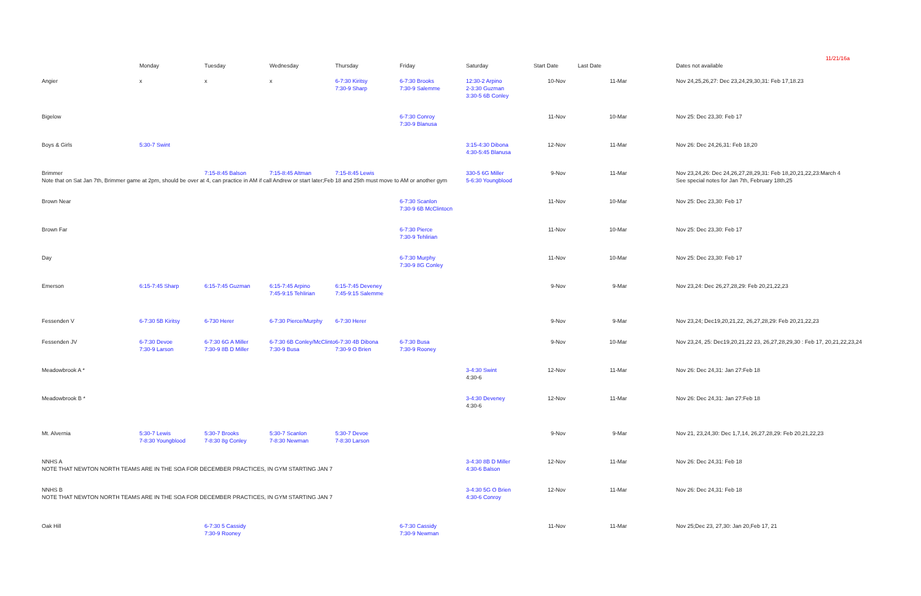11/21/16a
| | Monday | Tuesday | Wednesday | Thursday | Friday | Saturday | Start Date | Last Date | | Dates not available |
| --- | --- | --- | --- | --- | --- | --- | --- | --- | --- | --- |
| Angier | x | x | x | 6-7:30 Kiritsy 7:30-9 Sharp | 6-7:30 Brooks 7:30-9 Salemme | 12:30-2 Arpino 2-3:30 Guzman 3:30-5 6B Conley | 10-Nov | 11-Mar | | Nov 24,25,26,27: Dec 23,24,29,30,31: Feb 17,18.23 |
| Bigelow | | | | | 6-7:30 Conroy 7:30-9 Blanusa | | 11-Nov | 10-Mar | | Nov 25: Dec 23,30: Feb 17 |
| Boys & Girls | 5:30-7 Swint | | | | | 3:15-4:30 Dibona 4:30-5:45 Blanusa | 12-Nov | 11-Mar | | Nov 26: Dec 24,26,31: Feb 18,20 |
| Brimmer Note that on Sat Jan 7th, Brimmer game at 2pm, should be over at 4, can practice in AM if call Andrew or start later;Feb 18 and 25th must move to AM or another gym | | 7:15-8:45 Balson | 7:15-8:45 Altman | 7:15-8:45 Lewis | | 330-5 6G Miller 5-6:30 Youngblood | 9-Nov | 11-Mar | | Nov 23,24,26: Dec 24,26,27,28,29,31: Feb 18,20,21,22,23:March 4 See special notes for Jan 7th, February 18th,25 |
| Brown Near | | | | | 6-7:30 Scanlon 7:30-9 6B McClintocn | | 11-Nov | 10-Mar | | Nov 25: Dec 23,30: Feb 17 |
| Brown Far | | | | | 6-7:30 Pierce 7:30-9 Tehlirian | | 11-Nov | 10-Mar | | Nov 25: Dec 23,30: Feb 17 |
| Day | | | | | 6-7:30 Murphy 7:30-9 8G Conley | | 11-Nov | 10-Mar | | Nov 25: Dec 23,30: Feb 17 |
| Emerson | 6:15-7:45 Sharp | 6:15-7:45 Guzman | 6:15-7:45 Arpino 7:45-9:15 Tehlirian | 6:15-7:45 Deveney 7:45-9:15 Salemme | | | 9-Nov | 9-Mar | | Nov 23,24: Dec 26,27,28,29: Feb 20,21,22,23 |
| Fessenden V | 6-7:30 5B Kiritsy | 6-730 Herer | 6-7:30 Pierce/Murphy | 6-7:30 Herer | | | 9-Nov | 9-Mar | | Nov 23,24; Dec19,20,21,22, 26,27,28,29: Feb 20,21,22,23 |
| Fessenden JV | 6-7:30 Devoe 7:30-9 Larson | 6-7:30 6G A Miller 7:30-9 8B D Miller | 6-7:30 6B Conley/McClinto 7:30-9 Busa | 6-7:30 4B Dibona 7:30-9 O Brien | 6-7:30 Busa 7:30-9 Rooney | | 9-Nov | 10-Mar | | Nov 23,24, 25: Dec19,20,21,22 23, 26,27,28,29,30 : Feb 17, 20,21,22,23,24 |
| Meadowbrook A * | | | | | | 3-4:30 Swint 4:30-6 | 12-Nov | 11-Mar | | Nov 26: Dec 24,31: Jan 27:Feb 18 |
| Meadowbrook B * | | | | | | 3-4:30 Deveney 4:30-6 | 12-Nov | 11-Mar | | Nov 26: Dec 24,31: Jan 27:Feb 18 |
| Mt. Alvernia | 5:30-7 Lewis 7-8:30 Youngblood | 5:30-7 Brooks 7-8:30 8g Conley | 5:30-7 Scanlon 7-8:30 Newman | 5:30-7 Devoe 7-8:30 Larson | | | 9-Nov | 9-Mar | | Nov 21, 23,24,30: Dec 1,7,14, 26,27,28,29: Feb 20,21,22,23 |
| NNHS A NOTE THAT NEWTON NORTH TEAMS ARE IN THE SOA FOR DECEMBER PRACTICES, IN GYM STARTING JAN 7 | | | | | | 3-4:30 8B D Miller 4:30-6 Balson | 12-Nov | 11-Mar | | Nov 26: Dec 24,31: Feb 18 |
| NNHS B NOTE THAT NEWTON NORTH TEAMS ARE IN THE SOA FOR DECEMBER PRACTICES, IN GYM STARTING JAN 7 | | | | | | 3-4:30 5G O Brien 4:30-6 Conroy | 12-Nov | 11-Mar | | Nov 26: Dec 24,31: Feb 18 |
| Oak Hill | | 6-7:30 5 Cassidy 7:30-9 Rooney | | | 6-7:30 Cassidy 7:30-9 Newman | | 11-Nov | 11-Mar | | Nov 25;Dec 23, 27,30: Jan 20,Feb 17, 21 |